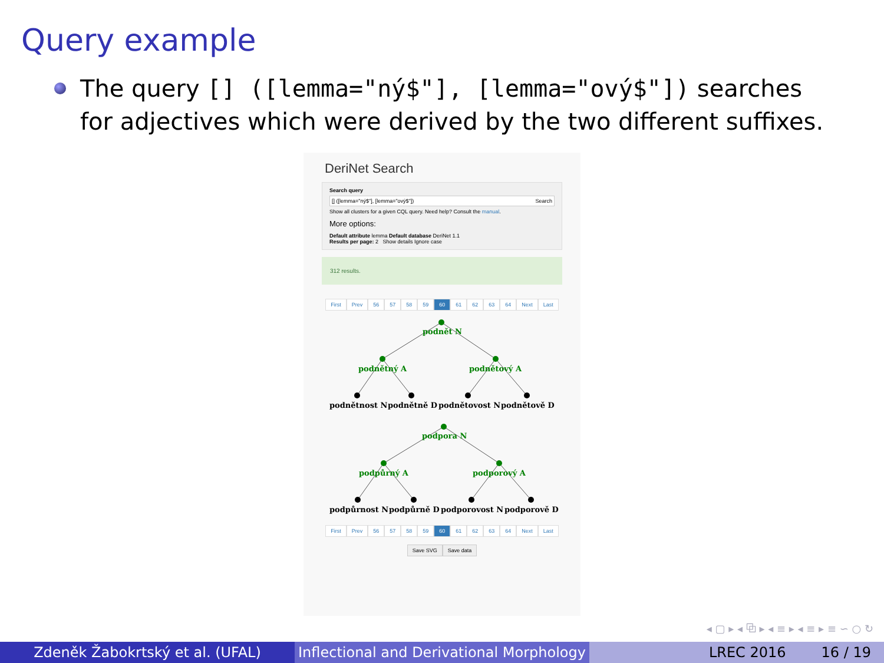Query example
The query [] ([lemma="ný$"], [lemma="ový$"]) searches for adjectives which were derived by the two different suffixes.
DeriNet Search
Search query
[] ([lemma="ný$"], [lemma="ový$"]) Search
Show all clusters for a given CQL query. Need help? Consult the manual.
More options:
Default attribute lemma Default database DeriNet 1.1
Results per page: 2 Show details Ignore case
312 results.
First Prev 56 57 58 59 60 61 62 63 64 Next Last
podnět N
podnětný A
podnětový A
podpora N
podpůrný A
podporový A
podnětnost N
podnětně D
podnětovost N
podnětově D
podpůrnost N
podpůrně D
podporovost N
podporově D
First Prev 56 57 58 59 60 61 62 63 64 Next Last
Save SVG Save data
◂ ▢ ▸ ◂ ⧉ ▸ ◂ ≡ ▸ ◂ ≡ ▸ ≡ ∽ ○ ↻
Zdeněk Žabokrtský et al. (UFAL) Inflectional and Derivational Morphology
LREC 2016 16 / 19